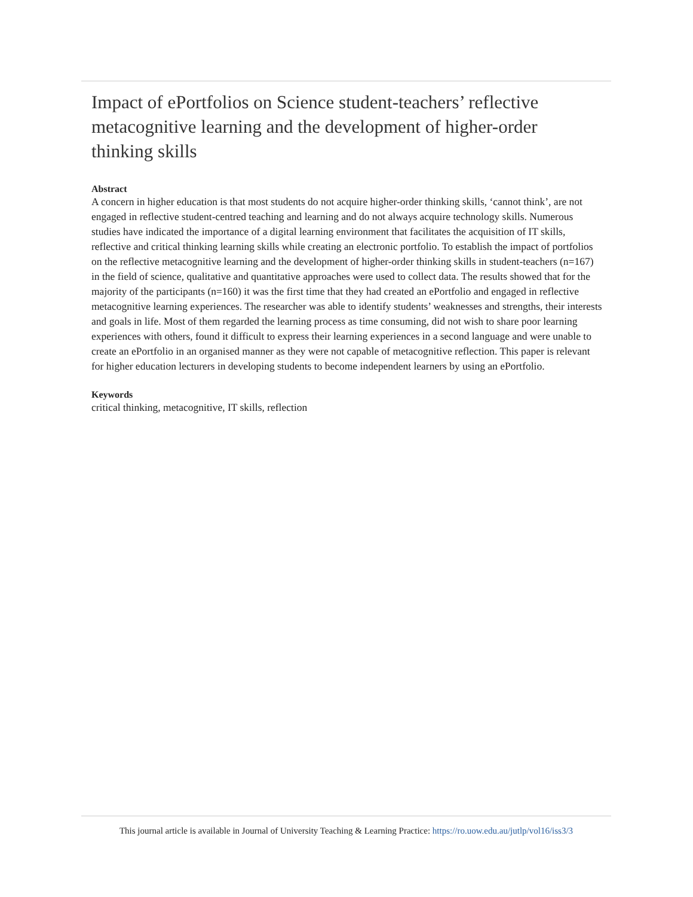Impact of ePortfolios on Science student-teachers’ reflective metacognitive learning and the development of higher-order thinking skills
Abstract
A concern in higher education is that most students do not acquire higher-order thinking skills, ‘cannot think’, are not engaged in reflective student-centred teaching and learning and do not always acquire technology skills. Numerous studies have indicated the importance of a digital learning environment that facilitates the acquisition of IT skills, reflective and critical thinking learning skills while creating an electronic portfolio. To establish the impact of portfolios on the reflective metacognitive learning and the development of higher-order thinking skills in student-teachers (n=167) in the field of science, qualitative and quantitative approaches were used to collect data. The results showed that for the majority of the participants (n=160) it was the first time that they had created an ePortfolio and engaged in reflective metacognitive learning experiences. The researcher was able to identify students’ weaknesses and strengths, their interests and goals in life. Most of them regarded the learning process as time consuming, did not wish to share poor learning experiences with others, found it difficult to express their learning experiences in a second language and were unable to create an ePortfolio in an organised manner as they were not capable of metacognitive reflection. This paper is relevant for higher education lecturers in developing students to become independent learners by using an ePortfolio.
Keywords
critical thinking, metacognitive, IT skills, reflection
This journal article is available in Journal of University Teaching & Learning Practice: https://ro.uow.edu.au/jutlp/vol16/iss3/3